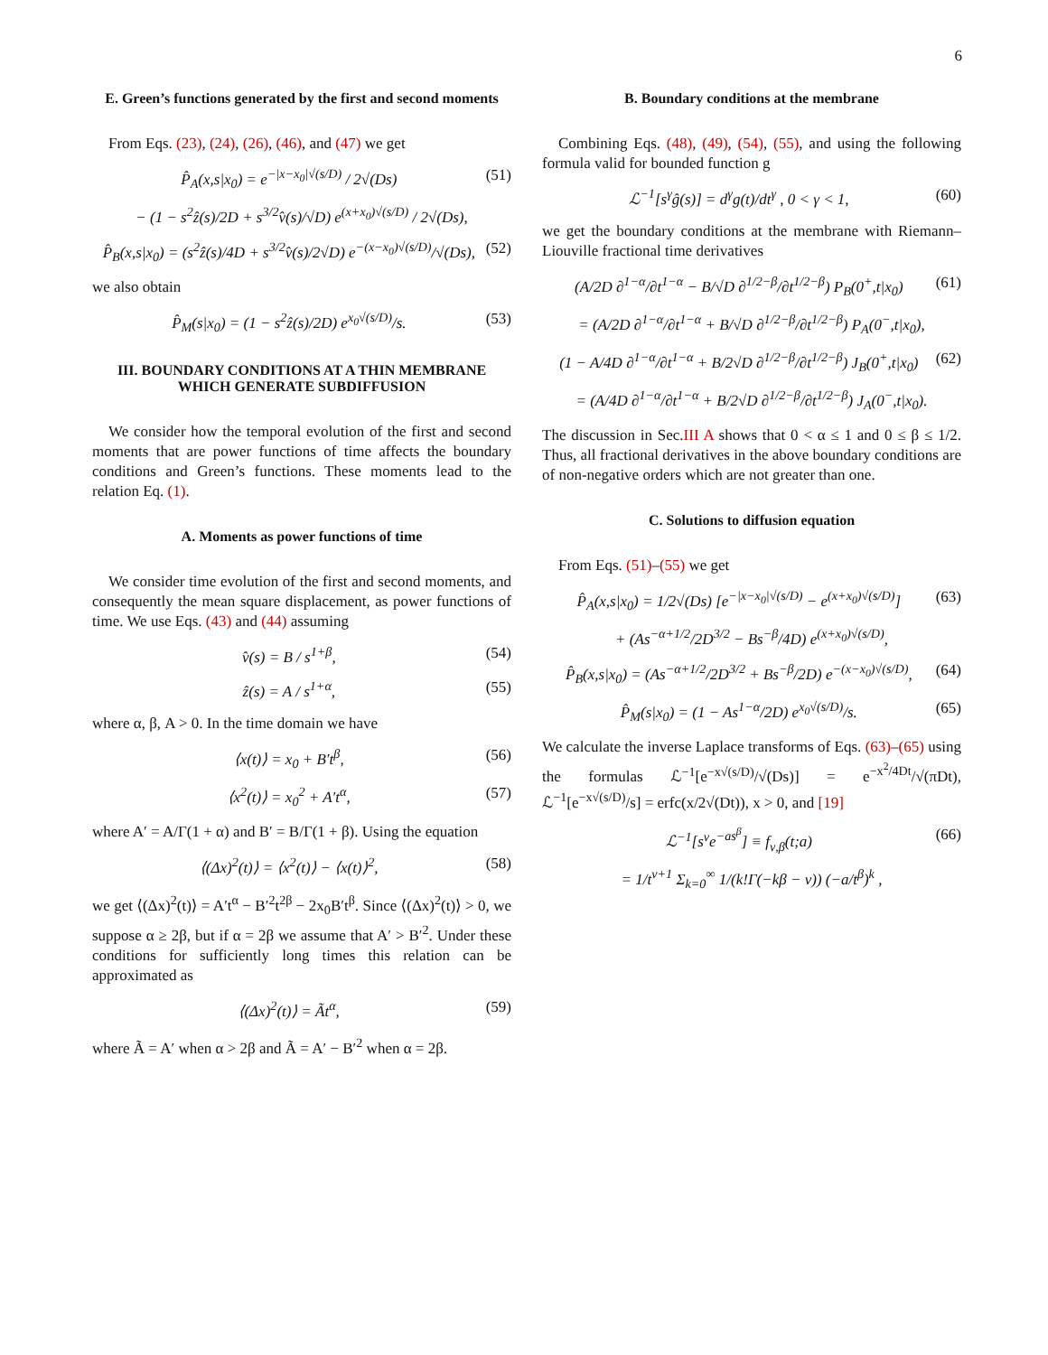6
E. Green’s functions generated by the first and second moments
From Eqs. (23), (24), (26), (46), and (47) we get
P̂<sub>A</sub>(x,s|x<sub>0</sub>) = e<sup>−|x−x<sub>0</sub>|√(s/D)</sup> / 2√(Ds) (51)
− (1 − s<sup>2</sup>ẑ(s)/2D + s<sup>3/2</sup>v̂(s)/√D) e<sup>(x+x<sub>0</sub>)√(s/D)</sup> / 2√(Ds),
P̂<sub>B</sub>(x,s|x<sub>0</sub>) = (s<sup>2</sup>ẑ(s)/4D + s<sup>3/2</sup>v̂(s)/2√D) e<sup>−(x−x<sub>0</sub>)√(s/D)</sup>/√(Ds), (52)
we also obtain
P̂<sub>M</sub>(s|x<sub>0</sub>) = (1 − s<sup>2</sup>ẑ(s)/2D) e<sup>x<sub>0</sub>√(s/D)</sup>/s. (53)
III. BOUNDARY CONDITIONS AT A THIN MEMBRANE WHICH GENERATE SUBDIFFUSION
We consider how the temporal evolution of the first and second moments that are power functions of time affects the boundary conditions and Green’s functions. These moments lead to the relation Eq. (1).
A. Moments as power functions of time
We consider time evolution of the first and second moments, and consequently the mean square displacement, as power functions of time. We use Eqs. (43) and (44) assuming
v̂(s) = B / s<sup>1+β</sup>, (54)
ẑ(s) = A / s<sup>1+α</sup>, (55)
where α, β, A > 0. In the time domain we have
⟨x(t)⟩ = x<sub>0</sub> + B′t<sup>β</sup>, (56)
⟨x<sup>2</sup>(t)⟩ = x<sub>0</sub><sup>2</sup> + A′t<sup>α</sup>, (57)
where A′ = A/Γ(1 + α) and B′ = B/Γ(1 + β). Using the equation
⟨(Δx)<sup>2</sup>(t)⟩ = ⟨x<sup>2</sup>(t)⟩ − ⟨x(t)⟩<sup>2</sup>, (58)
we get ⟨(Δx)<sup>2</sup>(t)⟩ = A′t<sup>α</sup> − B′<sup>2</sup>t<sup>2β</sup> − 2x<sub>0</sub>B′t<sup>β</sup>. Since ⟨(Δx)<sup>2</sup>(t)⟩ > 0, we suppose α ≥ 2β, but if α = 2β we assume that A′ > B′<sup>2</sup>. Under these conditions for sufficiently long times this relation can be approximated as
⟨(Δx)<sup>2</sup>(t)⟩ = Ãt<sup>α</sup>, (59)
where Ã = A′ when α > 2β and Ã = A′ − B′<sup>2</sup> when α = 2β.
B. Boundary conditions at the membrane
Combining Eqs. (48), (49), (54), (55), and using the following formula valid for bounded function g
ℒ<sup>−1</sup>[s<sup>γ</sup>ĝ(s)] = d<sup>γ</sup>g(t)/dt<sup>γ</sup> , 0 < γ < 1, (60)
we get the boundary conditions at the membrane with Riemann–Liouville fractional time derivatives
(A/2D ∂<sup>1−α</sup>/∂t<sup>1−α</sup> − B/√D ∂<sup>1/2−β</sup>/∂t<sup>1/2−β</sup>) P<sub>B</sub>(0<sup>+</sup>,t|x<sub>0</sub>) (61)
= (A/2D ∂<sup>1−α</sup>/∂t<sup>1−α</sup> + B/√D ∂<sup>1/2−β</sup>/∂t<sup>1/2−β</sup>) P<sub>A</sub>(0<sup>−</sup>,t|x<sub>0</sub>),
(1 − A/4D ∂<sup>1−α</sup>/∂t<sup>1−α</sup> + B/2√D ∂<sup>1/2−β</sup>/∂t<sup>1/2−β</sup>) J<sub>B</sub>(0<sup>+</sup>,t|x<sub>0</sub>) (62)
= (A/4D ∂<sup>1−α</sup>/∂t<sup>1−α</sup> + B/2√D ∂<sup>1/2−β</sup>/∂t<sup>1/2−β</sup>) J<sub>A</sub>(0<sup>−</sup>,t|x<sub>0</sub>).
The discussion in Sec.III A shows that 0 < α ≤ 1 and 0 ≤ β ≤ 1/2. Thus, all fractional derivatives in the above boundary conditions are of non-negative orders which are not greater than one.
C. Solutions to diffusion equation
From Eqs. (51)–(55) we get
P̂<sub>A</sub>(x,s|x<sub>0</sub>) = 1/2√(Ds) [e<sup>−|x−x<sub>0</sub>|√(s/D)</sup> − e<sup>(x+x<sub>0</sub>)√(s/D)</sup>] (63)
+ (As<sup>−α+1/2</sup>/2D<sup>3/2</sup> − Bs<sup>−β</sup>/4D) e<sup>(x+x<sub>0</sub>)√(s/D)</sup>,
P̂<sub>B</sub>(x,s|x<sub>0</sub>) = (As<sup>−α+1/2</sup>/2D<sup>3/2</sup> + Bs<sup>−β</sup>/2D) e<sup>−(x−x<sub>0</sub>)√(s/D)</sup>, (64)
P̂<sub>M</sub>(s|x<sub>0</sub>) = (1 − As<sup>1−α</sup>/2D) e<sup>x<sub>0</sub>√(s/D)</sup>/s. (65)
We calculate the inverse Laplace transforms of Eqs. (63)–(65) using the formulas ℒ<sup>−1</sup>[e<sup>−x√(s/D)</sup>/√(Ds)] = e<sup>−x<sup>2</sup>/4Dt</sup>/√(πDt), ℒ<sup>−1</sup>[e<sup>−x√(s/D)</sup>/s] = erfc(x/2√(Dt)), x > 0, and [19]
ℒ<sup>−1</sup>[s<sup>ν</sup>e<sup>−as<sup>β</sup></sup>] ≡ f<sub>ν,β</sub>(t;a) (66)
= 1/t<sup>ν+1</sup> Σ<sub>k=0</sub><sup>∞</sup> 1/(k!Γ(−kβ − ν)) (−a/t<sup>β</sup>)<sup>k</sup> ,